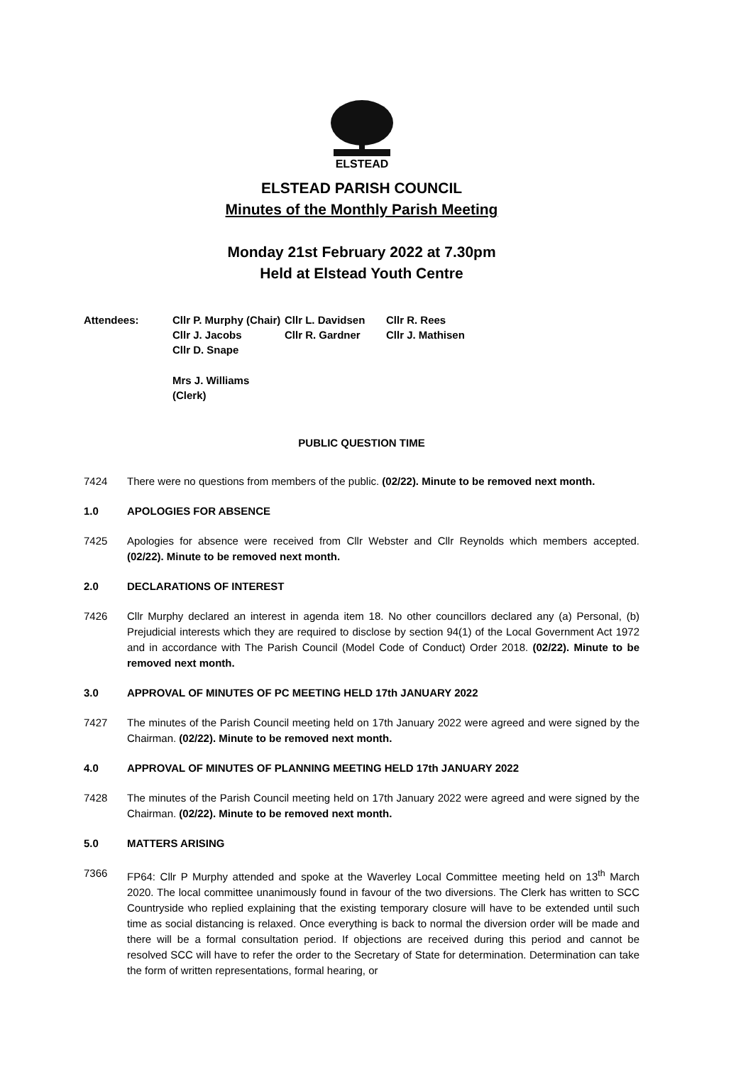ELSTEAD
ELSTEAD PARISH COUNCIL
Minutes of the Monthly Parish Meeting
Monday 21st February 2022 at 7.30pm
Held at Elstead Youth Centre
Attendees:
Cllr P. Murphy (Chair)
Cllr L. Davidsen
Cllr R. Rees
Cllr J. Jacobs
Cllr R. Gardner
Cllr J. Mathisen
Cllr D. Snape
Mrs J. Williams (Clerk)
PUBLIC QUESTION TIME
7424 There were no questions from members of the public. (02/22). Minute to be removed next month.
1.0 APOLOGIES FOR ABSENCE
7425 Apologies for absence were received from Cllr Webster and Cllr Reynolds which members accepted. (02/22). Minute to be removed next month.
2.0 DECLARATIONS OF INTEREST
7426 Cllr Murphy declared an interest in agenda item 18. No other councillors declared any (a) Personal, (b) Prejudicial interests which they are required to disclose by section 94(1) of the Local Government Act 1972 and in accordance with The Parish Council (Model Code of Conduct) Order 2018. (02/22). Minute to be removed next month.
3.0 APPROVAL OF MINUTES OF PC MEETING HELD 17th JANUARY 2022
7427 The minutes of the Parish Council meeting held on 17th January 2022 were agreed and were signed by the Chairman. (02/22). Minute to be removed next month.
4.0 APPROVAL OF MINUTES OF PLANNING MEETING HELD 17th JANUARY 2022
7428 The minutes of the Parish Council meeting held on 17th January 2022 were agreed and were signed by the Chairman. (02/22). Minute to be removed next month.
5.0 MATTERS ARISING
7366 FP64: Cllr P Murphy attended and spoke at the Waverley Local Committee meeting held on 13<sup>th</sup> March 2020. The local committee unanimously found in favour of the two diversions. The Clerk has written to SCC Countryside who replied explaining that the existing temporary closure will have to be extended until such time as social distancing is relaxed. Once everything is back to normal the diversion order will be made and there will be a formal consultation period. If objections are received during this period and cannot be resolved SCC will have to refer the order to the Secretary of State for determination. Determination can take the form of written representations, formal hearing, or